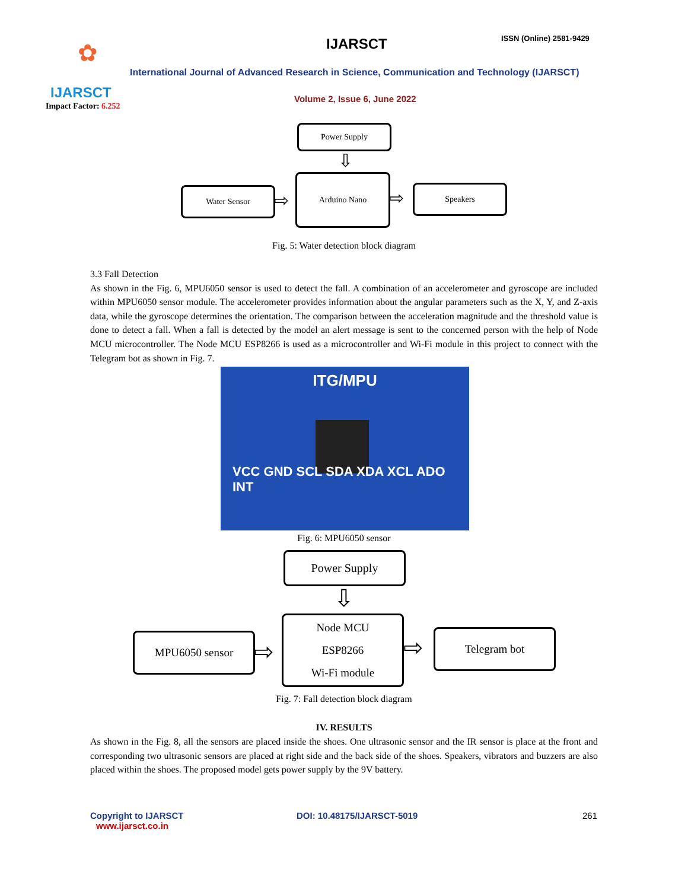✿
IJARSCT
Impact Factor: 6.252
IJARSCT ISSN (Online) 2581-9429
International Journal of Advanced Research in Science, Communication and Technology (IJARSCT)
Volume 2, Issue 6, June 2022
Power Supply
⇩
Water Sensor ⇨
Arduino Nano
⇨ Speakers
Fig. 5: Water detection block diagram
3.3 Fall Detection
As shown in the Fig. 6, MPU6050 sensor is used to detect the fall. A combination of an accelerometer and gyroscope are included within MPU6050 sensor module. The accelerometer provides information about the angular parameters such as the X, Y, and Z-axis data, while the gyroscope determines the orientation. The comparison between the acceleration magnitude and the threshold value is done to detect a fall. When a fall is detected by the model an alert message is sent to the concerned person with the help of Node MCU microcontroller. The Node MCU ESP8266 is used as a microcontroller and Wi-Fi module in this project to connect with the Telegram bot as shown in Fig. 7.
ITG/MPU
VCC GND SCL SDA XDA XCL ADO INT
Fig. 6: MPU6050 sensor
Power Supply
⇩
MPU6050 sensor
⇨
Node MCU
ESP8266
Wi-Fi module
⇨ Telegram bot
Fig. 7: Fall detection block diagram
IV. RESULTS
As shown in the Fig. 8, all the sensors are placed inside the shoes. One ultrasonic sensor and the IR sensor is place at the front and corresponding two ultrasonic sensors are placed at right side and the back side of the shoes. Speakers, vibrators and buzzers are also placed within the shoes. The proposed model gets power supply by the 9V battery.
Copyright to IJARSCT
www.ijarsct.co.in
DOI: 10.48175/IJARSCT-5019 261